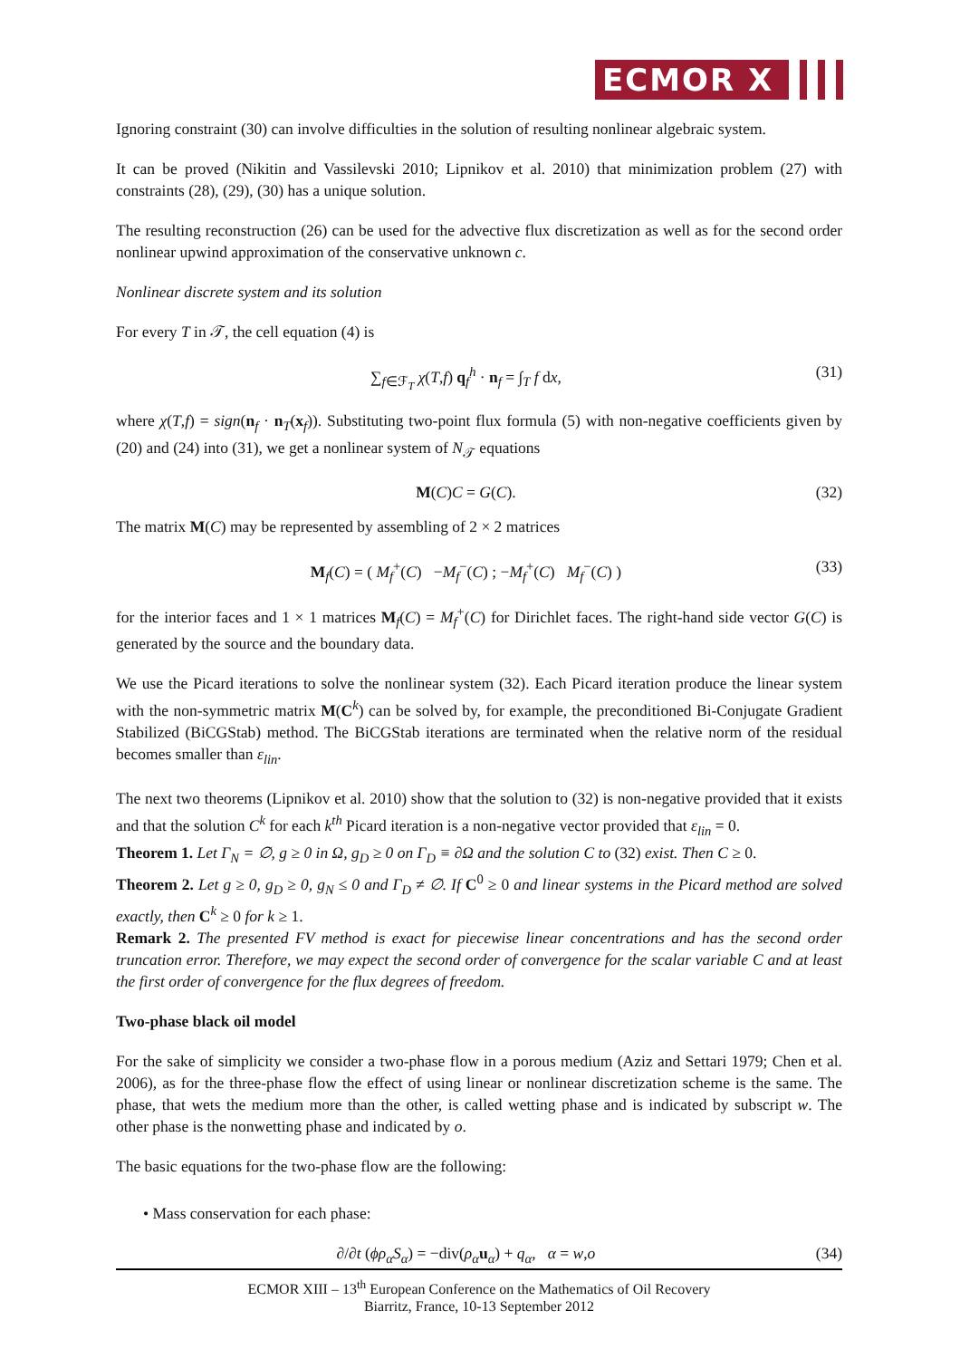ECMOR X
Ignoring constraint (30) can involve difficulties in the solution of resulting nonlinear algebraic system.
It can be proved (Nikitin and Vassilevski 2010; Lipnikov et al. 2010) that minimization problem (27) with constraints (28), (29), (30) has a unique solution.
The resulting reconstruction (26) can be used for the advective flux discretization as well as for the second order nonlinear upwind approximation of the conservative unknown c.
Nonlinear discrete system and its solution
For every T in 𝒯, the cell equation (4) is
∑<sub>f∈ℱ<sub>T</sub></sub> χ(T,f) q<sub>f</sub><sup>h</sup> · n<sub>f</sub> = ∫<sub>T</sub> f dx, (31)
where χ(T,f) = sign(n<sub>f</sub> · n<sub>T</sub>(x<sub>f</sub>)). Substituting two-point flux formula (5) with non-negative coefficients given by (20) and (24) into (31), we get a nonlinear system of N<sub>𝒯</sub> equations
M(C)C = G(C). (32)
The matrix M(C) may be represented by assembling of 2 × 2 matrices
M<sub>f</sub>(C) = ( M<sub>f</sub><sup>+</sup>(C) −M<sub>f</sub><sup>−</sup>(C) ; −M<sub>f</sub><sup>+</sup>(C) M<sub>f</sub><sup>−</sup>(C) ) (33)
for the interior faces and 1 × 1 matrices M<sub>f</sub>(C) = M<sub>f</sub><sup>+</sup>(C) for Dirichlet faces. The right-hand side vector G(C) is generated by the source and the boundary data.
We use the Picard iterations to solve the nonlinear system (32). Each Picard iteration produce the linear system with the non-symmetric matrix M(C<sup>k</sup>) can be solved by, for example, the preconditioned Bi-Conjugate Gradient Stabilized (BiCGStab) method. The BiCGStab iterations are terminated when the relative norm of the residual becomes smaller than ε<sub>lin</sub>.
The next two theorems (Lipnikov et al. 2010) show that the solution to (32) is non-negative provided that it exists and that the solution C<sup>k</sup> for each k<sup>th</sup> Picard iteration is a non-negative vector provided that ε<sub>lin</sub> = 0.
Theorem 1. Let Γ<sub>N</sub> = ∅, g ≥ 0 in Ω, g<sub>D</sub> ≥ 0 on Γ<sub>D</sub> ≡ ∂Ω and the solution C to (32) exist. Then C ≥ 0.
Theorem 2. Let g ≥ 0, g<sub>D</sub> ≥ 0, g<sub>N</sub> ≤ 0 and Γ<sub>D</sub> ≠ ∅. If C<sup>0</sup> ≥ 0 and linear systems in the Picard method are solved exactly, then C<sup>k</sup> ≥ 0 for k ≥ 1.
Remark 2. The presented FV method is exact for piecewise linear concentrations and has the second order truncation error. Therefore, we may expect the second order of convergence for the scalar variable C and at least the first order of convergence for the flux degrees of freedom.
Two-phase black oil model
For the sake of simplicity we consider a two-phase flow in a porous medium (Aziz and Settari 1979; Chen et al. 2006), as for the three-phase flow the effect of using linear or nonlinear discretization scheme is the same. The phase, that wets the medium more than the other, is called wetting phase and is indicated by subscript w. The other phase is the nonwetting phase and indicated by o.
The basic equations for the two-phase flow are the following:
• Mass conservation for each phase:
∂/∂t (ϕρ<sub>α</sub>S<sub>α</sub>) = −div(ρ<sub>α</sub> u<sub>α</sub>) + q<sub>α</sub>, α = w,o (34)
ECMOR XIII – 13<sup>th</sup> European Conference on the Mathematics of Oil Recovery
Biarritz, France, 10-13 September 2012